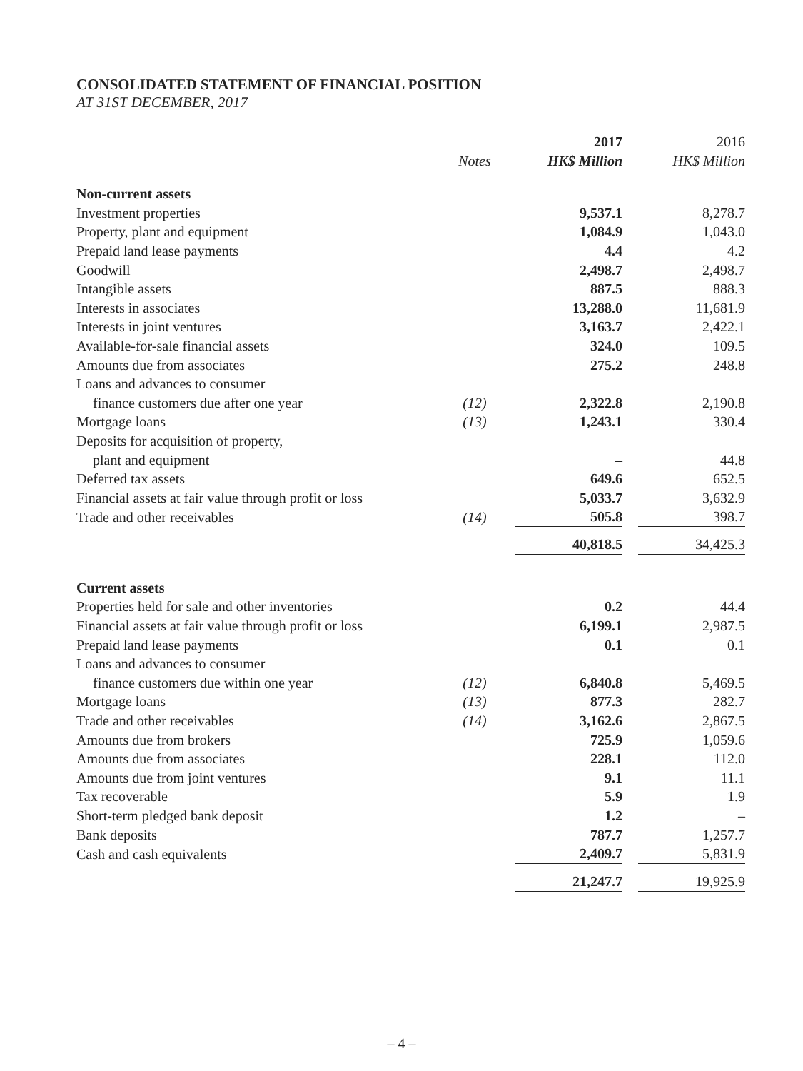CONSOLIDATED STATEMENT OF FINANCIAL POSITION
AT 31ST DECEMBER, 2017
| | | 2017 | 2016 |
| | Notes | HK$ Million | HK$ Million |
| Non-current assets | | | |
| Investment properties | | 9,537.1 | 8,278.7 |
| Property, plant and equipment | | 1,084.9 | 1,043.0 |
| Prepaid land lease payments | | 4.4 | 4.2 |
| Goodwill | | 2,498.7 | 2,498.7 |
| Intangible assets | | 887.5 | 888.3 |
| Interests in associates | | 13,288.0 | 11,681.9 |
| Interests in joint ventures | | 3,163.7 | 2,422.1 |
| Available-for-sale financial assets | | 324.0 | 109.5 |
| Amounts due from associates | | 275.2 | 248.8 |
| Loans and advances to consumer | | | |
| finance customers due after one year | (12) | 2,322.8 | 2,190.8 |
| Mortgage loans | (13) | 1,243.1 | 330.4 |
| Deposits for acquisition of property, | | | |
| plant and equipment | | – | 44.8 |
| Deferred tax assets | | 649.6 | 652.5 |
| Financial assets at fair value through profit or loss | | 5,033.7 | 3,632.9 |
| Trade and other receivables | (14) | 505.8 | 398.7 |
| | | 40,818.5 | 34,425.3 |
| Current assets | | | |
| Properties held for sale and other inventories | | 0.2 | 44.4 |
| Financial assets at fair value through profit or loss | | 6,199.1 | 2,987.5 |
| Prepaid land lease payments | | 0.1 | 0.1 |
| Loans and advances to consumer | | | |
| finance customers due within one year | (12) | 6,840.8 | 5,469.5 |
| Mortgage loans | (13) | 877.3 | 282.7 |
| Trade and other receivables | (14) | 3,162.6 | 2,867.5 |
| Amounts due from brokers | | 725.9 | 1,059.6 |
| Amounts due from associates | | 228.1 | 112.0 |
| Amounts due from joint ventures | | 9.1 | 11.1 |
| Tax recoverable | | 5.9 | 1.9 |
| Short-term pledged bank deposit | | 1.2 | – |
| Bank deposits | | 787.7 | 1,257.7 |
| Cash and cash equivalents | | 2,409.7 | 5,831.9 |
| | | 21,247.7 | 19,925.9 |
– 4 –